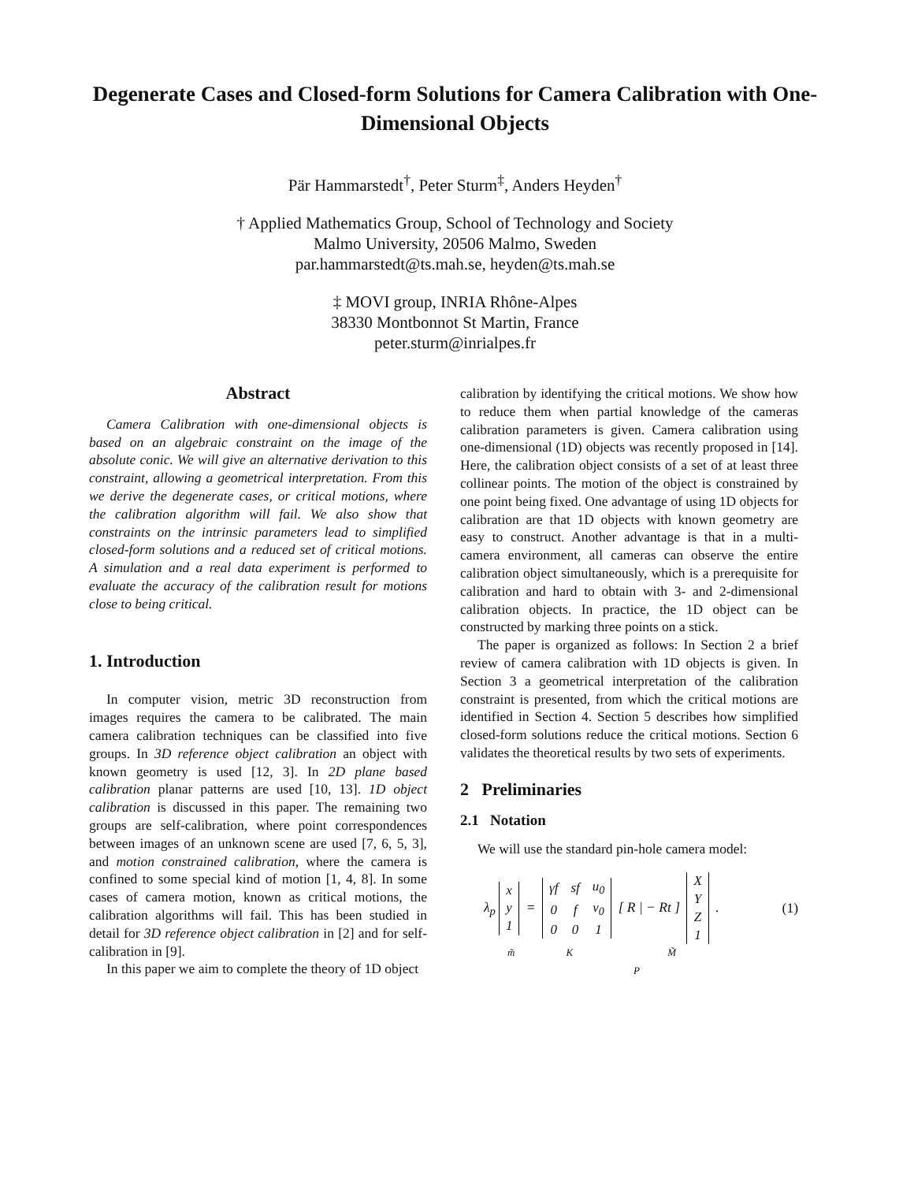Degenerate Cases and Closed-form Solutions for Camera Calibration with One-Dimensional Objects
Pär Hammarstedt<sup>†</sup>, Peter Sturm<sup>‡</sup>, Anders Heyden<sup>†</sup>
† Applied Mathematics Group, School of Technology and Society
Malmo University, 20506 Malmo, Sweden
par.hammarstedt@ts.mah.se, heyden@ts.mah.se
‡ MOVI group, INRIA Rhône-Alpes
38330 Montbonnot St Martin, France
peter.sturm@inrialpes.fr
Abstract
Camera Calibration with one-dimensional objects is based on an algebraic constraint on the image of the absolute conic. We will give an alternative derivation to this constraint, allowing a geometrical interpretation. From this we derive the degenerate cases, or critical motions, where the calibration algorithm will fail. We also show that constraints on the intrinsic parameters lead to simplified closed-form solutions and a reduced set of critical motions. A simulation and a real data experiment is performed to evaluate the accuracy of the calibration result for motions close to being critical.
1. Introduction
In computer vision, metric 3D reconstruction from images requires the camera to be calibrated. The main camera calibration techniques can be classified into five groups. In 3D reference object calibration an object with known geometry is used [12, 3]. In 2D plane based calibration planar patterns are used [10, 13]. 1D object calibration is discussed in this paper. The remaining two groups are self-calibration, where point correspondences between images of an unknown scene are used [7, 6, 5, 3], and motion constrained calibration, where the camera is confined to some special kind of motion [1, 4, 8]. In some cases of camera motion, known as critical motions, the calibration algorithms will fail. This has been studied in detail for 3D reference object calibration in [2] and for self-calibration in [9].
In this paper we aim to complete the theory of 1D object
calibration by identifying the critical motions. We show how to reduce them when partial knowledge of the cameras calibration parameters is given. Camera calibration using one-dimensional (1D) objects was recently proposed in [14]. Here, the calibration object consists of a set of at least three collinear points. The motion of the object is constrained by one point being fixed. One advantage of using 1D objects for calibration are that 1D objects with known geometry are easy to construct. Another advantage is that in a multi-camera environment, all cameras can observe the entire calibration object simultaneously, which is a prerequisite for calibration and hard to obtain with 3- and 2-dimensional calibration objects. In practice, the 1D object can be constructed by marking three points on a stick.
The paper is organized as follows: In Section 2 a brief review of camera calibration with 1D objects is given. In Section 3 a geometrical interpretation of the calibration constraint is presented, from which the critical motions are identified in Section 4. Section 5 describes how simplified closed-form solutions reduce the critical motions. Section 6 validates the theoretical results by two sets of experiments.
2 Preliminaries
2.1 Notation
We will use the standard pin-hole camera model:
λ<sub>p</sub>
| x |
| y |
| 1 |
=
| γf | sf | u<sub>0</sub> |
| 0 | f | v<sub>0</sub> |
| 0 | 0 | 1 |
[ R | − Rt ]
| X |
| Y |
| Z |
| 1 |
. (1)
m̃ K M̃
P